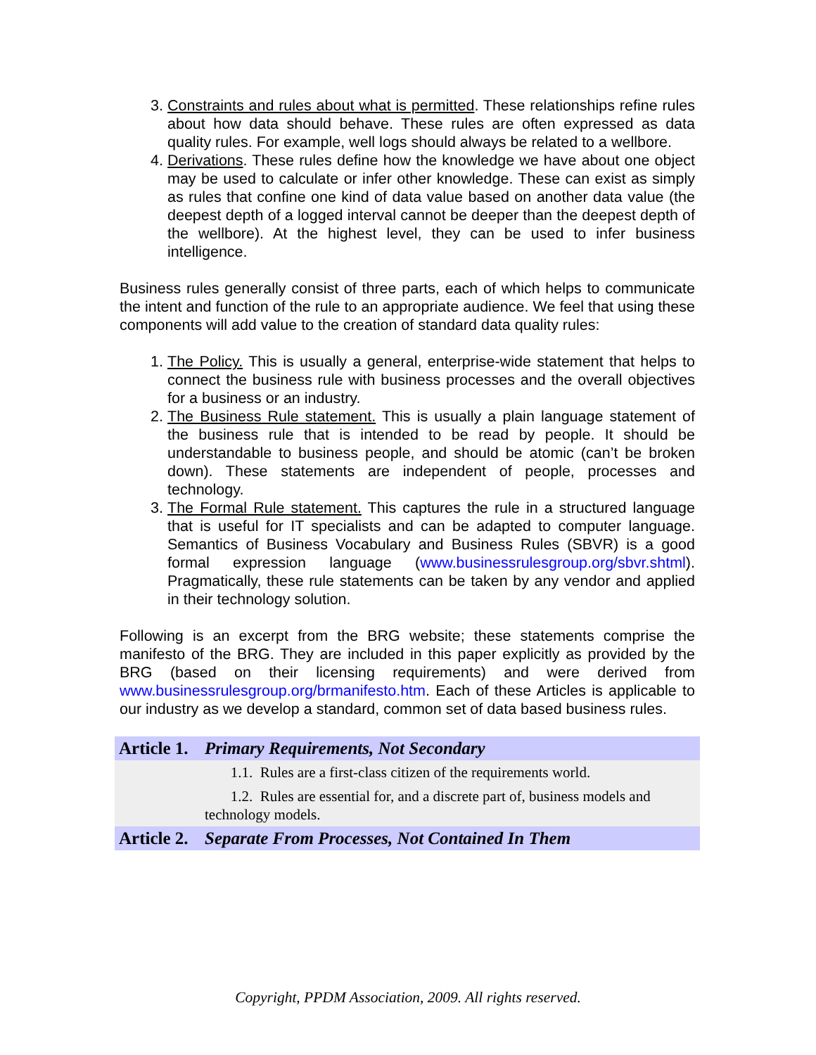3. Constraints and rules about what is permitted. These relationships refine rules about how data should behave. These rules are often expressed as data quality rules. For example, well logs should always be related to a wellbore.
4. Derivations. These rules define how the knowledge we have about one object may be used to calculate or infer other knowledge. These can exist as simply as rules that confine one kind of data value based on another data value (the deepest depth of a logged interval cannot be deeper than the deepest depth of the wellbore). At the highest level, they can be used to infer business intelligence.
Business rules generally consist of three parts, each of which helps to communicate the intent and function of the rule to an appropriate audience. We feel that using these components will add value to the creation of standard data quality rules:
1. The Policy. This is usually a general, enterprise-wide statement that helps to connect the business rule with business processes and the overall objectives for a business or an industry.
2. The Business Rule statement. This is usually a plain language statement of the business rule that is intended to be read by people. It should be understandable to business people, and should be atomic (can’t be broken down). These statements are independent of people, processes and technology.
3. The Formal Rule statement. This captures the rule in a structured language that is useful for IT specialists and can be adapted to computer language. Semantics of Business Vocabulary and Business Rules (SBVR) is a good formal expression language (www.businessrulesgroup.org/sbvr.shtml). Pragmatically, these rule statements can be taken by any vendor and applied in their technology solution.
Following is an excerpt from the BRG website; these statements comprise the manifesto of the BRG. They are included in this paper explicitly as provided by the BRG (based on their licensing requirements) and were derived from www.businessrulesgroup.org/brmanifesto.htm. Each of these Articles is applicable to our industry as we develop a standard, common set of data based business rules.
| Article 1. | Primary Requirements, Not Secondary |
| | 1.1. Rules are a first-class citizen of the requirements world. |
| | 1.2. Rules are essential for, and a discrete part of, business models and technology models. |
| Article 2. | Separate From Processes, Not Contained In Them |
Copyright, PPDM Association, 2009. All rights reserved.